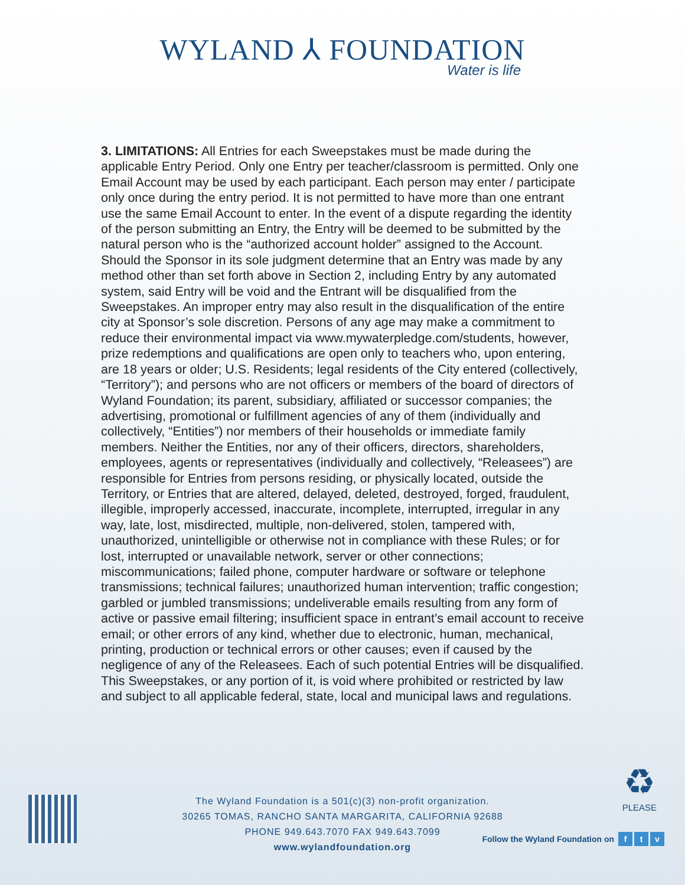WYLAND ⅄ FOUNDATION
Water is life
3. LIMITATIONS: All Entries for each Sweepstakes must be made during the applicable Entry Period. Only one Entry per teacher/classroom is permitted. Only one Email Account may be used by each participant. Each person may enter / participate only once during the entry period. It is not permitted to have more than one entrant use the same Email Account to enter. In the event of a dispute regarding the identity of the person submitting an Entry, the Entry will be deemed to be submitted by the natural person who is the “authorized account holder” assigned to the Account. Should the Sponsor in its sole judgment determine that an Entry was made by any method other than set forth above in Section 2, including Entry by any automated system, said Entry will be void and the Entrant will be disqualified from the Sweepstakes. An improper entry may also result in the disqualification of the entire city at Sponsor’s sole discretion. Persons of any age may make a commitment to reduce their environmental impact via www.mywaterpledge.com/students, however, prize redemptions and qualifications are open only to teachers who, upon entering, are 18 years or older; U.S. Residents; legal residents of the City entered (collectively, “Territory”); and persons who are not officers or members of the board of directors of Wyland Foundation; its parent, subsidiary, affiliated or successor companies; the advertising, promotional or fulfillment agencies of any of them (individually and collectively, “Entities”) nor members of their households or immediate family members. Neither the Entities, nor any of their officers, directors, shareholders, employees, agents or representatives (individually and collectively, “Releasees”) are responsible for Entries from persons residing, or physically located, outside the Territory, or Entries that are altered, delayed, deleted, destroyed, forged, fraudulent, illegible, improperly accessed, inaccurate, incomplete, interrupted, irregular in any way, late, lost, misdirected, multiple, non-delivered, stolen, tampered with, unauthorized, unintelligible or otherwise not in compliance with these Rules; or for lost, interrupted or unavailable network, server or other connections; miscommunications; failed phone, computer hardware or software or telephone transmissions; technical failures; unauthorized human intervention; traffic congestion; garbled or jumbled transmissions; undeliverable emails resulting from any form of active or passive email filtering; insufficient space in entrant’s email account to receive email; or other errors of any kind, whether due to electronic, human, mechanical, printing, production or technical errors or other causes; even if caused by the negligence of any of the Releasees. Each of such potential Entries will be disqualified. This Sweepstakes, or any portion of it, is void where prohibited or restricted by law and subject to all applicable federal, state, local and municipal laws and regulations.
The Wyland Foundation is a 501(c)(3) non-profit organization.
30265 TOMAS, RANCHO SANTA MARGARITA, CALIFORNIA 92688
PHONE 949.643.7070 FAX 949.643.7099
www.wylandfoundation.org
♻
PLEASE
Follow the Wyland Foundation on f t v